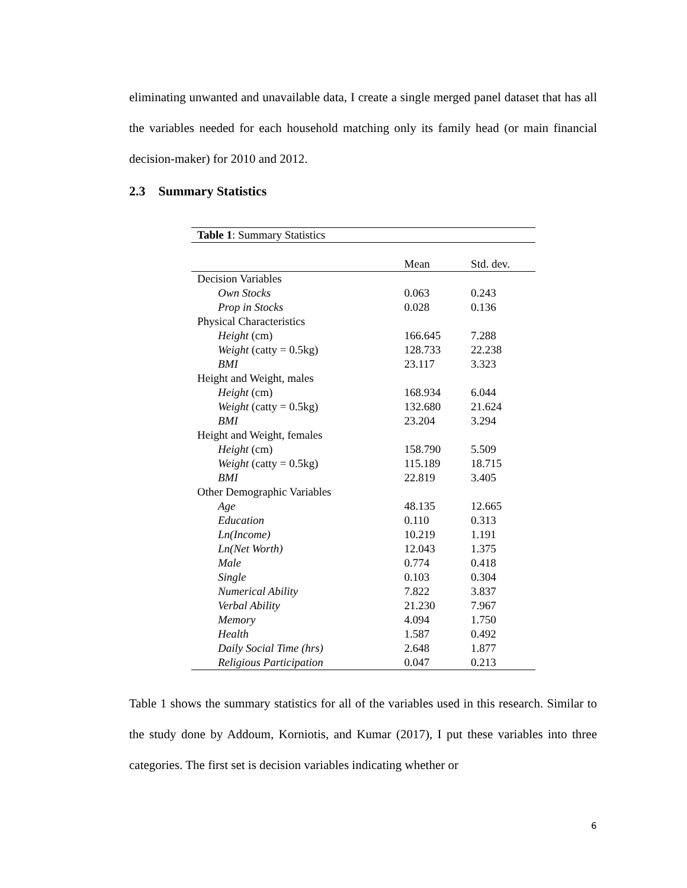eliminating unwanted and unavailable data, I create a single merged panel dataset that has all the variables needed for each household matching only its family head (or main financial decision-maker) for 2010 and 2012.
2.3 Summary Statistics
| Table 1 : Summary Statistics | | |
| --- | --- | --- |
| | Mean | Std. dev. |
| Decision Variables | | |
| Own Stocks | 0.063 | 0.243 |
| Prop in Stocks | 0.028 | 0.136 |
| Physical Characteristics | | |
| Height (cm) | 166.645 | 7.288 |
| Weight (catty = 0.5kg) | 128.733 | 22.238 |
| BMI | 23.117 | 3.323 |
| Height and Weight, males | | |
| Height (cm) | 168.934 | 6.044 |
| Weight (catty = 0.5kg) | 132.680 | 21.624 |
| BMI | 23.204 | 3.294 |
| Height and Weight, females | | |
| Height (cm) | 158.790 | 5.509 |
| Weight (catty = 0.5kg) | 115.189 | 18.715 |
| BMI | 22.819 | 3.405 |
| Other Demographic Variables | | |
| Age | 48.135 | 12.665 |
| Education | 0.110 | 0.313 |
| Ln(Income) | 10.219 | 1.191 |
| Ln(Net Worth) | 12.043 | 1.375 |
| Male | 0.774 | 0.418 |
| Single | 0.103 | 0.304 |
| Numerical Ability | 7.822 | 3.837 |
| Verbal Ability | 21.230 | 7.967 |
| Memory | 4.094 | 1.750 |
| Health | 1.587 | 0.492 |
| Daily Social Time (hrs) | 2.648 | 1.877 |
| Religious Participation | 0.047 | 0.213 |
Table 1 shows the summary statistics for all of the variables used in this research. Similar to the study done by Addoum, Korniotis, and Kumar (2017), I put these variables into three categories. The first set is decision variables indicating whether or
6